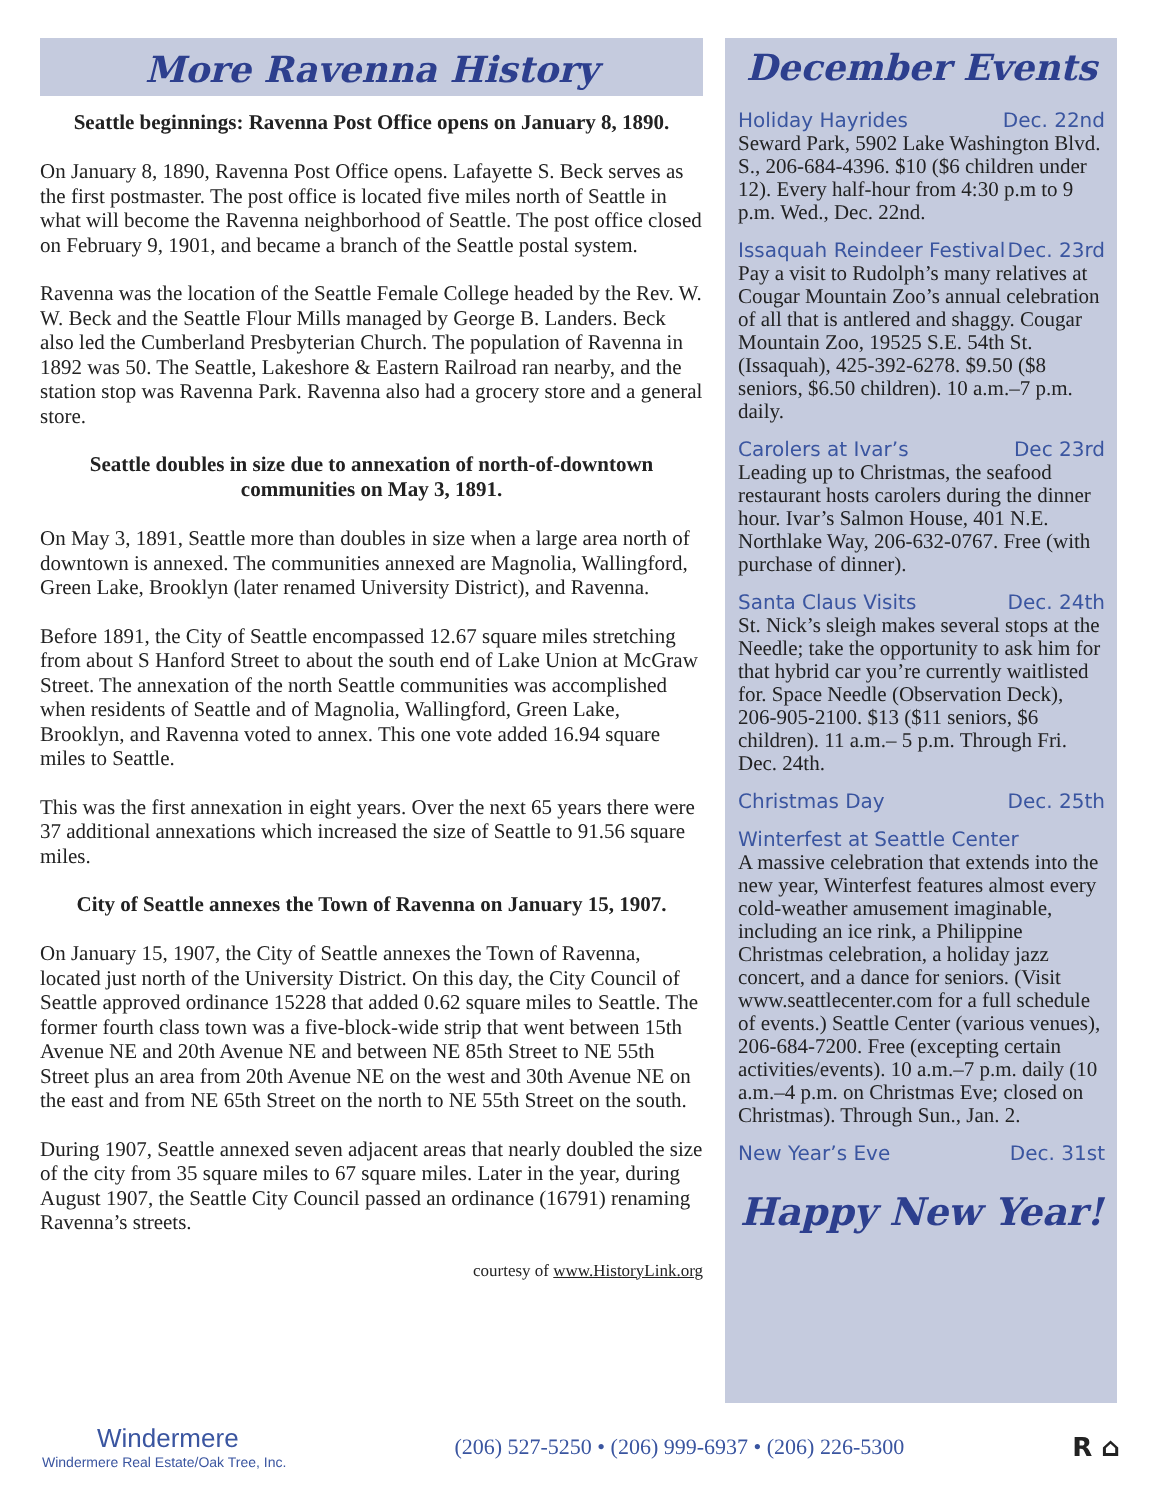More Ravenna History
Seattle beginnings: Ravenna Post Office opens on January 8, 1890.
On January 8, 1890, Ravenna Post Office opens. Lafayette S. Beck serves as the first postmaster. The post office is located five miles north of Seattle in what will become the Ravenna neighborhood of Seattle. The post office closed on February 9, 1901, and became a branch of the Seattle postal system.
Ravenna was the location of the Seattle Female College headed by the Rev. W. W. Beck and the Seattle Flour Mills managed by George B. Landers. Beck also led the Cumberland Presbyterian Church. The population of Ravenna in 1892 was 50. The Seattle, Lakeshore & Eastern Railroad ran nearby, and the station stop was Ravenna Park. Ravenna also had a grocery store and a general store.
Seattle doubles in size due to annexation of north-of-downtown communities on May 3, 1891.
On May 3, 1891, Seattle more than doubles in size when a large area north of downtown is annexed. The communities annexed are Magnolia, Wallingford, Green Lake, Brooklyn (later renamed University District), and Ravenna.
Before 1891, the City of Seattle encompassed 12.67 square miles stretching from about S Hanford Street to about the south end of Lake Union at McGraw Street. The annexation of the north Seattle communities was accomplished when residents of Seattle and of Magnolia, Wallingford, Green Lake, Brooklyn, and Ravenna voted to annex. This one vote added 16.94 square miles to Seattle.
This was the first annexation in eight years. Over the next 65 years there were 37 additional annexations which increased the size of Seattle to 91.56 square miles.
City of Seattle annexes the Town of Ravenna on January 15, 1907.
On January 15, 1907, the City of Seattle annexes the Town of Ravenna, located just north of the University District. On this day, the City Council of Seattle approved ordinance 15228 that added 0.62 square miles to Seattle. The former fourth class town was a five-block-wide strip that went between 15th Avenue NE and 20th Avenue NE and between NE 85th Street to NE 55th Street plus an area from 20th Avenue NE on the west and 30th Avenue NE on the east and from NE 65th Street on the north to NE 55th Street on the south.
During 1907, Seattle annexed seven adjacent areas that nearly doubled the size of the city from 35 square miles to 67 square miles. Later in the year, during August 1907, the Seattle City Council passed an ordinance (16791) renaming Ravenna’s streets.
courtesy of www.HistoryLink.org
December Events
Holiday Hayrides Dec. 22nd
Seward Park, 5902 Lake Washington Blvd. S., 206-684-4396. $10 ($6 children under 12). Every half-hour from 4:30 p.m to 9 p.m. Wed., Dec. 22nd.
Issaquah Reindeer Festival Dec. 23rd
Pay a visit to Rudolph’s many relatives at Cougar Mountain Zoo’s annual celebration of all that is antlered and shaggy. Cougar Mountain Zoo, 19525 S.E. 54th St. (Issaquah), 425-392-6278. $9.50 ($8 seniors, $6.50 children). 10 a.m.–7 p.m. daily.
Carolers at Ivar’s Dec 23rd
Leading up to Christmas, the seafood restaurant hosts carolers during the dinner hour. Ivar’s Salmon House, 401 N.E. Northlake Way, 206-632-0767. Free (with purchase of dinner).
Santa Claus Visits Dec. 24th
St. Nick’s sleigh makes several stops at the Needle; take the opportunity to ask him for that hybrid car you’re currently waitlisted for. Space Needle (Observation Deck), 206-905-2100. $13 ($11 seniors, $6 children). 11 a.m.– 5 p.m. Through Fri. Dec. 24th.
Christmas Day Dec. 25th
Winterfest at Seattle Center
A massive celebration that extends into the new year, Winterfest features almost every cold-weather amusement imaginable, including an ice rink, a Philippine Christmas celebration, a holiday jazz concert, and a dance for seniors. (Visit www.seattlecenter.com for a full schedule of events.) Seattle Center (various venues), 206-684-7200. Free (excepting certain activities/events). 10 a.m.–7 p.m. daily (10 a.m.–4 p.m. on Christmas Eve; closed on Christmas). Through Sun., Jan. 2.
New Year’s Eve Dec. 31st
Happy New Year!
Windermere
Windermere Real Estate/Oak Tree, Inc.
(206) 527-5250 • (206) 999-6937 • (206) 226-5300
R ⌂